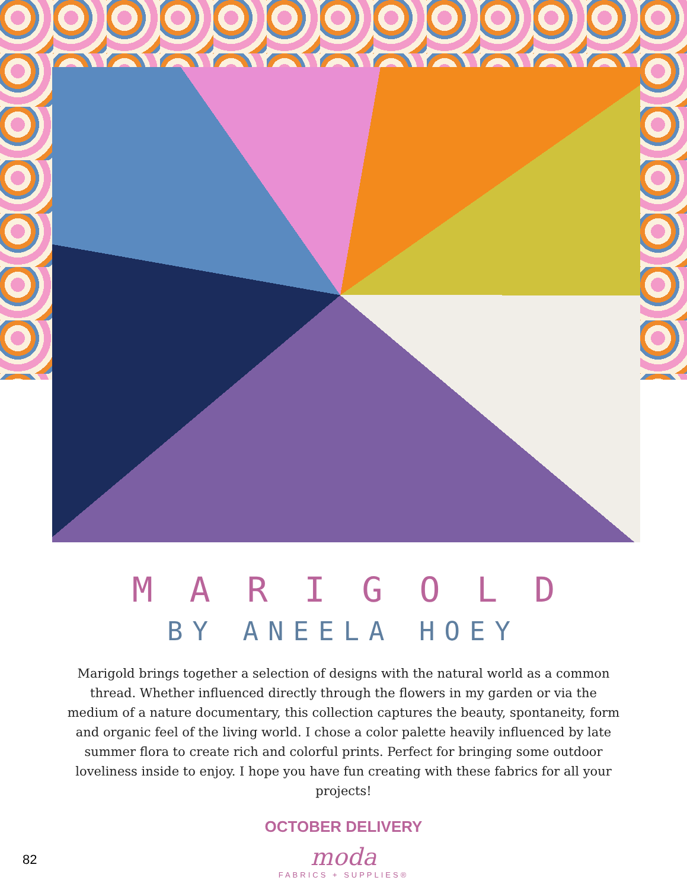MARIGOLD
BY ANEELA HOEY
Marigold brings together a selection of designs with the natural world as a common thread. Whether influenced directly through the flowers in my garden or via the medium of a nature documentary, this collection captures the beauty, spontaneity, form and organic feel of the living world. I chose a color palette heavily influenced by late summer flora to create rich and colorful prints. Perfect for bringing some outdoor loveliness inside to enjoy. I hope you have fun creating with these fabrics for all your projects!
OCTOBER DELIVERY
moda
FABRICS + SUPPLIES®
82